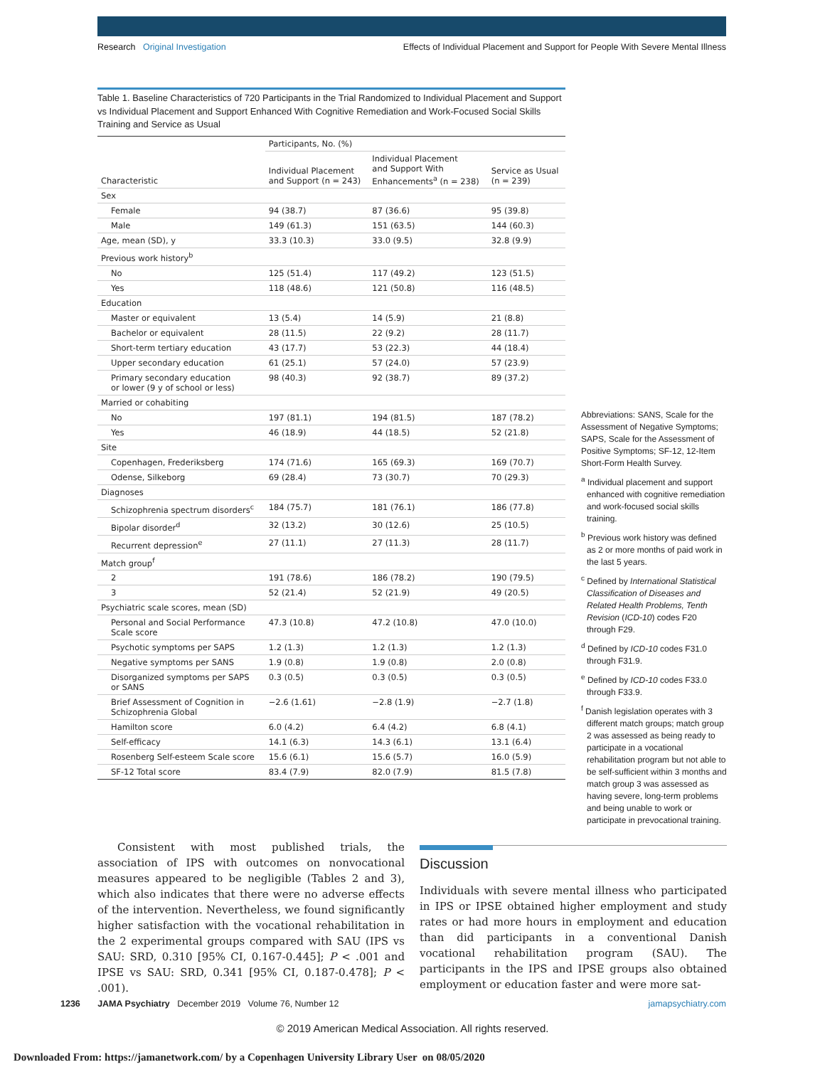Research Original Investigation Effects of Individual Placement and Support for People With Severe Mental Illness
Table 1. Baseline Characteristics of 720 Participants in the Trial Randomized to Individual Placement and Support vs Individual Placement and Support Enhanced With Cognitive Remediation and Work-Focused Social Skills Training and Service as Usual
| Characteristic | Participants, No. (%) | | |
| --- | --- | --- | --- |
| | Individual Placement and Support (n = 243) | Individual Placement and Support With Enhancements<sup>a</sup> (n = 238) | Service as Usual (n = 239) |
| Sex | | | |
| Female | 94 (38.7) | 87 (36.6) | 95 (39.8) |
| Male | 149 (61.3) | 151 (63.5) | 144 (60.3) |
| Age, mean (SD), y | 33.3 (10.3) | 33.0 (9.5) | 32.8 (9.9) |
| Previous work history<sup>b</sup> | | | |
| No | 125 (51.4) | 117 (49.2) | 123 (51.5) |
| Yes | 118 (48.6) | 121 (50.8) | 116 (48.5) |
| Education | | | |
| Master or equivalent | 13 (5.4) | 14 (5.9) | 21 (8.8) |
| Bachelor or equivalent | 28 (11.5) | 22 (9.2) | 28 (11.7) |
| Short-term tertiary education | 43 (17.7) | 53 (22.3) | 44 (18.4) |
| Upper secondary education | 61 (25.1) | 57 (24.0) | 57 (23.9) |
| Primary secondary education or lower (9 y of school or less) | 98 (40.3) | 92 (38.7) | 89 (37.2) |
| Married or cohabiting | | | |
| No | 197 (81.1) | 194 (81.5) | 187 (78.2) |
| Yes | 46 (18.9) | 44 (18.5) | 52 (21.8) |
| Site | | | |
| Copenhagen, Frederiksberg | 174 (71.6) | 165 (69.3) | 169 (70.7) |
| Odense, Silkeborg | 69 (28.4) | 73 (30.7) | 70 (29.3) |
| Diagnoses | | | |
| Schizophrenia spectrum disorders<sup>c</sup> | 184 (75.7) | 181 (76.1) | 186 (77.8) |
| Bipolar disorder<sup>d</sup> | 32 (13.2) | 30 (12.6) | 25 (10.5) |
| Recurrent depression<sup>e</sup> | 27 (11.1) | 27 (11.3) | 28 (11.7) |
| Match group<sup>f</sup> | | | |
| 2 | 191 (78.6) | 186 (78.2) | 190 (79.5) |
| 3 | 52 (21.4) | 52 (21.9) | 49 (20.5) |
| Psychiatric scale scores, mean (SD) | | | |
| Personal and Social Performance Scale score | 47.3 (10.8) | 47.2 (10.8) | 47.0 (10.0) |
| Psychotic symptoms per SAPS | 1.2 (1.3) | 1.2 (1.3) | 1.2 (1.3) |
| Negative symptoms per SANS | 1.9 (0.8) | 1.9 (0.8) | 2.0 (0.8) |
| Disorganized symptoms per SAPS or SANS | 0.3 (0.5) | 0.3 (0.5) | 0.3 (0.5) |
| Brief Assessment of Cognition in Schizophrenia Global | −2.6 (1.61) | −2.8 (1.9) | −2.7 (1.8) |
| Hamilton score | 6.0 (4.2) | 6.4 (4.2) | 6.8 (4.1) |
| Self-efficacy | 14.1 (6.3) | 14.3 (6.1) | 13.1 (6.4) |
| Rosenberg Self-esteem Scale score | 15.6 (6.1) | 15.6 (5.7) | 16.0 (5.9) |
| SF-12 Total score | 83.4 (7.9) | 82.0 (7.9) | 81.5 (7.8) |
Abbreviations: SANS, Scale for the Assessment of Negative Symptoms; SAPS, Scale for the Assessment of Positive Symptoms; SF-12, 12-Item Short-Form Health Survey.
<sup>a</sup> Individual placement and support enhanced with cognitive remediation and work-focused social skills training.
<sup>b</sup> Previous work history was defined as 2 or more months of paid work in the last 5 years.
<sup>c</sup> Defined by International Statistical Classification of Diseases and Related Health Problems, Tenth Revision (ICD-10) codes F20 through F29.
<sup>d</sup> Defined by ICD-10 codes F31.0 through F31.9.
<sup>e</sup> Defined by ICD-10 codes F33.0 through F33.9.
<sup>f</sup> Danish legislation operates with 3 different match groups; match group 2 was assessed as being ready to participate in a vocational rehabilitation program but not able to be self-sufficient within 3 months and match group 3 was assessed as having severe, long-term problems and being unable to work or participate in prevocational training.
Consistent with most published trials, the association of IPS with outcomes on nonvocational measures appeared to be negligible (Tables 2 and 3), which also indicates that there were no adverse effects of the intervention. Nevertheless, we found significantly higher satisfaction with the vocational rehabilitation in the 2 experimental groups compared with SAU (IPS vs SAU: SRD, 0.310 [95% CI, 0.167-0.445]; P < .001 and IPSE vs SAU: SRD, 0.341 [95% CI, 0.187-0.478]; P < .001).
Discussion
Individuals with severe mental illness who participated in IPS or IPSE obtained higher employment and study rates or had more hours in employment and education than did participants in a conventional Danish vocational rehabilitation program (SAU). The participants in the IPS and IPSE groups also obtained employment or education faster and were more sat-
1236 JAMA Psychiatry December 2019 Volume 76, Number 12 jamapsychiatry.com
© 2019 American Medical Association. All rights reserved.
Downloaded From: https://jamanetwork.com/ by a Copenhagen University Library User on 08/05/2020